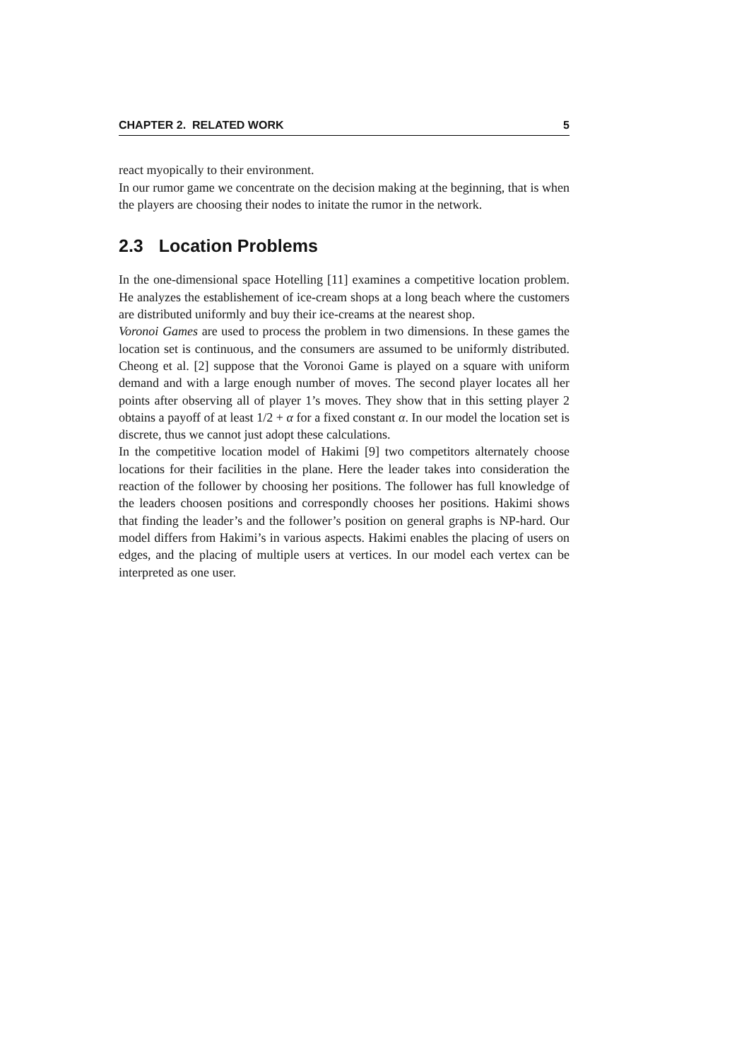CHAPTER 2. RELATED WORK 5
react myopically to their environment.
In our rumor game we concentrate on the decision making at the beginning, that is when the players are choosing their nodes to initate the rumor in the network.
2.3 Location Problems
In the one-dimensional space Hotelling [11] examines a competitive location problem. He analyzes the establishement of ice-cream shops at a long beach where the customers are distributed uniformly and buy their ice-creams at the nearest shop.
Voronoi Games are used to process the problem in two dimensions. In these games the location set is continuous, and the consumers are assumed to be uniformly distributed. Cheong et al. [2] suppose that the Voronoi Game is played on a square with uniform demand and with a large enough number of moves. The second player locates all her points after observing all of player 1’s moves. They show that in this setting player 2 obtains a payoff of at least 1/2 + α for a fixed constant α. In our model the location set is discrete, thus we cannot just adopt these calculations.
In the competitive location model of Hakimi [9] two competitors alternately choose locations for their facilities in the plane. Here the leader takes into consideration the reaction of the follower by choosing her positions. The follower has full knowledge of the leaders choosen positions and correspondly chooses her positions. Hakimi shows that finding the leader’s and the follower’s position on general graphs is NP-hard. Our model differs from Hakimi’s in various aspects. Hakimi enables the placing of users on edges, and the placing of multiple users at vertices. In our model each vertex can be interpreted as one user.